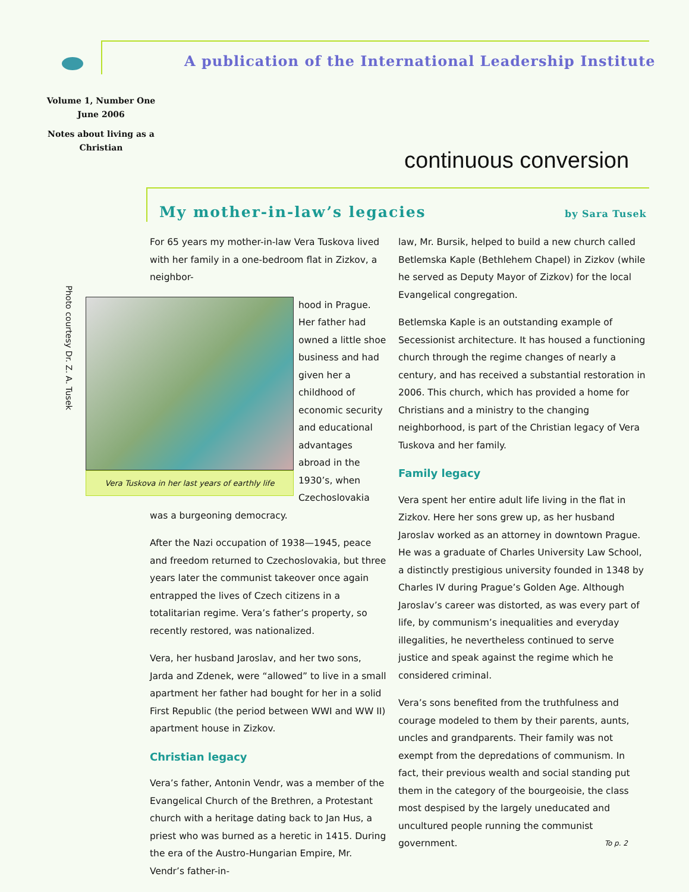A publication of the International Leadership Institute
Volume 1, Number One
June 2006
Notes about living as a Christian
continuous conversion
My mother-in-law’s legacies by Sara Tusek
Photo courtesy Dr. Z. A. Tusek
For 65 years my mother-in-law Vera Tuskova lived with her family in a one-bedroom flat in Zizkov, a neighbor-
Vera Tuskova in her last years of earthly life
hood in Prague. Her father had owned a little shoe business and had given her a childhood of economic security and educational advantages abroad in the 1930’s, when Czechoslovakia was a burgeoning democracy.
After the Nazi occupation of 1938—1945, peace and freedom returned to Czechoslovakia, but three years later the communist takeover once again entrapped the lives of Czech citizens in a totalitarian regime. Vera’s father’s property, so recently restored, was nationalized.
Vera, her husband Jaroslav, and her two sons, Jarda and Zdenek, were “allowed” to live in a small apartment her father had bought for her in a solid First Republic (the period between WWI and WW II) apartment house in Zizkov.
Christian legacy
Vera’s father, Antonin Vendr, was a member of the Evangelical Church of the Brethren, a Protestant church with a heritage dating back to Jan Hus, a priest who was burned as a heretic in 1415. During the era of the Austro-Hungarian Empire, Mr. Vendr’s father-in-
law, Mr. Bursik, helped to build a new church called Betlemska Kaple (Bethlehem Chapel) in Zizkov (while he served as Deputy Mayor of Zizkov) for the local Evangelical congregation.
Betlemska Kaple is an outstanding example of Secessionist architecture. It has housed a functioning church through the regime changes of nearly a century, and has received a substantial restoration in 2006. This church, which has provided a home for Christians and a ministry to the changing neighborhood, is part of the Christian legacy of Vera Tuskova and her family.
Family legacy
Vera spent her entire adult life living in the flat in Zizkov. Here her sons grew up, as her husband Jaroslav worked as an attorney in downtown Prague. He was a graduate of Charles University Law School, a distinctly prestigious university founded in 1348 by Charles IV during Prague’s Golden Age. Although Jaroslav’s career was distorted, as was every part of life, by communism’s inequalities and everyday illegalities, he nevertheless continued to serve justice and speak against the regime which he considered criminal.
Vera’s sons benefited from the truthfulness and courage modeled to them by their parents, aunts, uncles and grandparents. Their family was not exempt from the depredations of communism. In fact, their previous wealth and social standing put them in the category of the bourgeoisie, the class most despised by the largely uneducated and uncultured people running the communist government. To p. 2